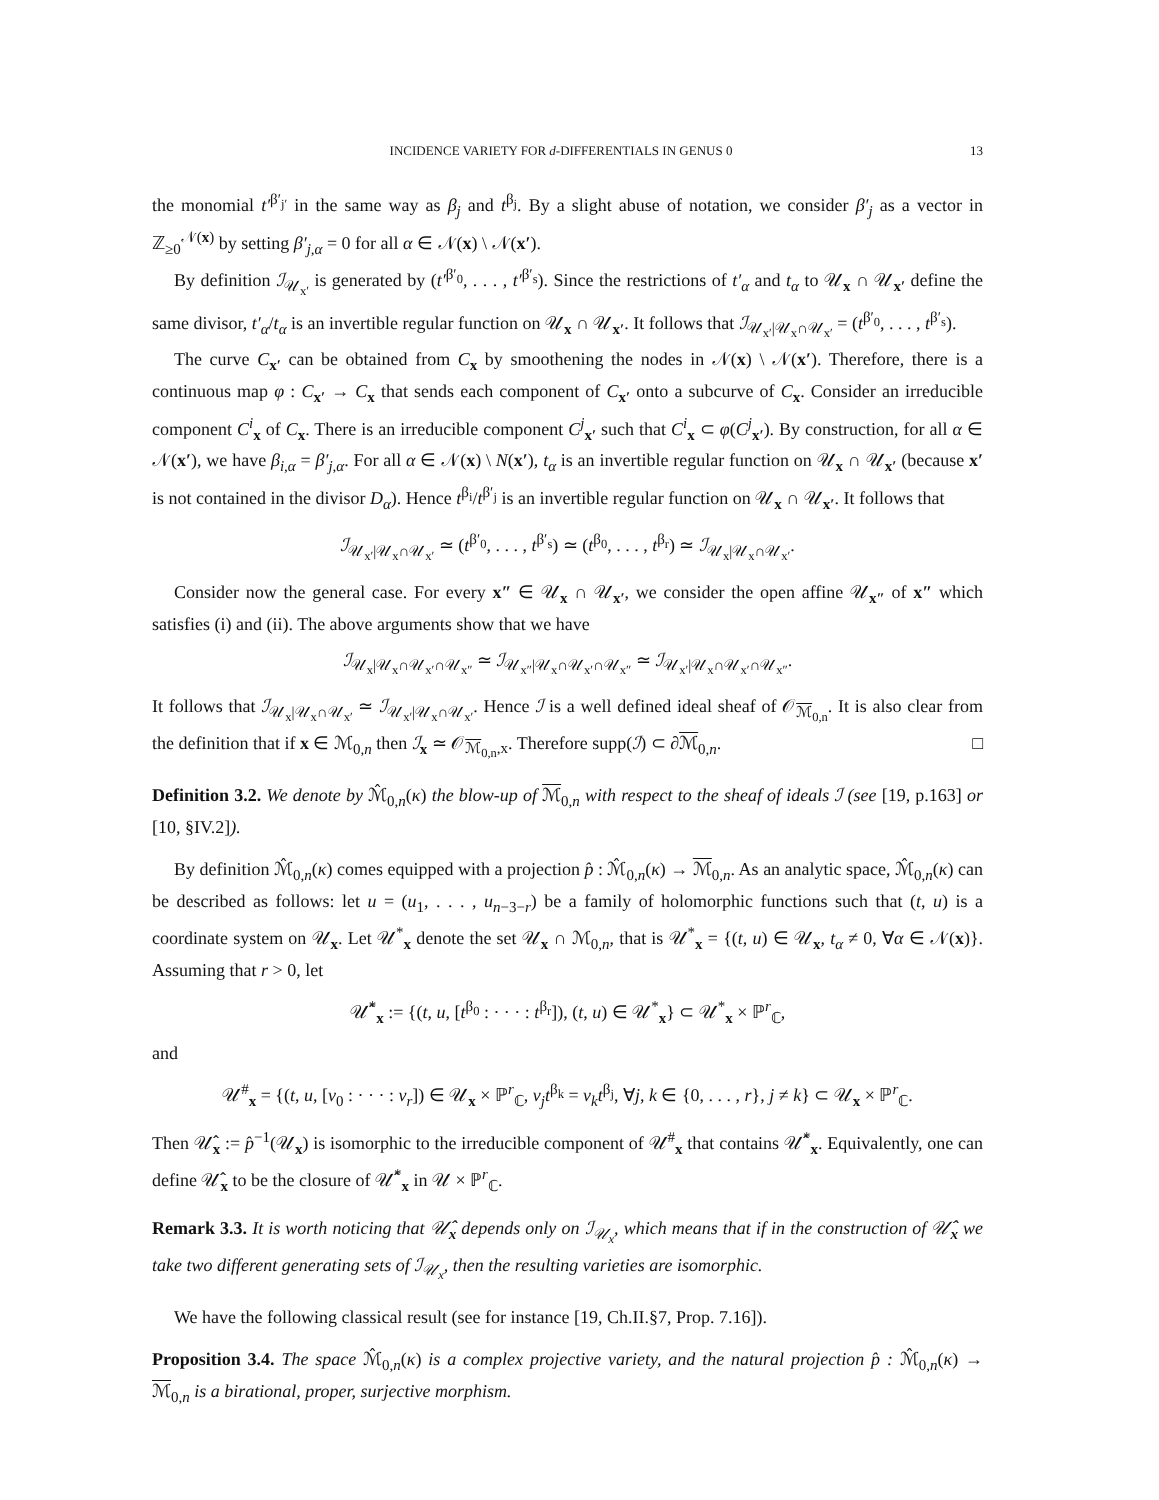INCIDENCE VARIETY FOR d-DIFFERENTIALS IN GENUS 0 13
the monomial t′<sup>β′<sub>j′</sub></sup> in the same way as β<sub>j</sub> and t<sup>β<sub>j</sub></sup>. By a slight abuse of notation, we consider β′<sub>j</sub> as a vector in ℤ<sub>≥0</sub><sup>𝒩(x)</sup> by setting β′<sub>j,α</sub> = 0 for all α ∈ 𝒩(x) \ 𝒩(x′).
By definition ℐ<sub>𝒰<sub>x′</sub></sub> is generated by (t′<sup>β′<sub>0</sub></sup>, . . . , t′<sup>β′<sub>s</sub></sup>). Since the restrictions of t′<sub>α</sub> and t<sub>α</sub> to 𝒰<sub>x</sub> ∩ 𝒰<sub>x′</sub> define the same divisor, t′<sub>α</sub>/t<sub>α</sub> is an invertible regular function on 𝒰<sub>x</sub> ∩ 𝒰<sub>x′</sub>. It follows that ℐ<sub>𝒰<sub>x′</sub>|𝒰<sub>x</sub>∩𝒰<sub>x′</sub></sub> = (t<sup>β′<sub>0</sub></sup>, . . . , t<sup>β′<sub>s</sub></sup>).
The curve C<sub>x′</sub> can be obtained from C<sub>x</sub> by smoothening the nodes in 𝒩(x) \ 𝒩(x′). Therefore, there is a continuous map φ : C<sub>x′</sub> → C<sub>x</sub> that sends each component of C<sub>x′</sub> onto a subcurve of C<sub>x</sub>. Consider an irreducible component C<sup>i</sup><sub>x</sub> of C<sub>x</sub>. There is an irreducible component C<sup>j</sup><sub>x′</sub> such that C<sup>i</sup><sub>x</sub> ⊂ φ(C<sup>j</sup><sub>x′</sub>). By construction, for all α ∈ 𝒩(x′), we have β<sub>i,α</sub> = β′<sub>j,α</sub>. For all α ∈ 𝒩(x) \ N(x′), t<sub>α</sub> is an invertible regular function on 𝒰<sub>x</sub> ∩ 𝒰<sub>x′</sub> (because x′ is not contained in the divisor D<sub>α</sub>). Hence t<sup>β<sub>i</sub></sup>/t<sup>β′<sub>j</sub></sup> is an invertible regular function on 𝒰<sub>x</sub> ∩ 𝒰<sub>x′</sub>. It follows that
ℐ<sub>𝒰<sub>x′</sub>|𝒰<sub>x</sub>∩𝒰<sub>x′</sub></sub> ≃ (t<sup>β′<sub>0</sub></sup>, . . . , t<sup>β′<sub>s</sub></sup>) ≃ (t<sup>β<sub>0</sub></sup>, . . . , t<sup>β<sub>r</sub></sup>) ≃ ℐ<sub>𝒰<sub>x</sub>|𝒰<sub>x</sub>∩𝒰<sub>x′</sub></sub>.
Consider now the general case. For every x″ ∈ 𝒰<sub>x</sub> ∩ 𝒰<sub>x′</sub>, we consider the open affine 𝒰<sub>x″</sub> of x″ which satisfies (i) and (ii). The above arguments show that we have
ℐ<sub>𝒰<sub>x</sub>|𝒰<sub>x</sub>∩𝒰<sub>x′</sub>∩𝒰<sub>x″</sub></sub> ≃ ℐ<sub>𝒰<sub>x″</sub>|𝒰<sub>x</sub>∩𝒰<sub>x′</sub>∩𝒰<sub>x″</sub></sub> ≃ ℐ<sub>𝒰<sub>x′</sub>|𝒰<sub>x</sub>∩𝒰<sub>x′</sub>∩𝒰<sub>x″</sub></sub>.
It follows that ℐ<sub>𝒰<sub>x</sub>|𝒰<sub>x</sub>∩𝒰<sub>x′</sub></sub> ≃ ℐ<sub>𝒰<sub>x′</sub>|𝒰<sub>x</sub>∩𝒰<sub>x′</sub></sub>. Hence ℐ is a well defined ideal sheaf of 𝒪<sub>ℳ<sub>0,n</sub></sub>. It is also clear from the definition that if x ∈ ℳ<sub>0,n</sub> then ℐ<sub>x</sub> ≃ 𝒪<sub>ℳ<sub>0,n</sub>,x</sub>. Therefore supp(ℐ) ⊂ ∂ℳ<sub>0,n</sub>. □
Definition 3.2. We denote by ℳ̂<sub>0,n</sub>(κ) the blow-up of ℳ<sub>0,n</sub> with respect to the sheaf of ideals ℐ (see [19, p.163] or [10, §IV.2]).
By definition ℳ̂<sub>0,n</sub>(κ) comes equipped with a projection p̂ : ℳ̂<sub>0,n</sub>(κ) → ℳ<sub>0,n</sub>. As an analytic space, ℳ̂<sub>0,n</sub>(κ) can be described as follows: let u = (u<sub>1</sub>, . . . , u<sub>n−3−r</sub>) be a family of holomorphic functions such that (t, u) is a coordinate system on 𝒰<sub>x</sub>. Let 𝒰<sup>*</sup><sub>x</sub> denote the set 𝒰<sub>x</sub> ∩ ℳ<sub>0,n</sub>, that is 𝒰<sup>*</sup><sub>x</sub> = {(t, u) ∈ 𝒰<sub>x</sub>, t<sub>α</sub> ≠ 0, ∀α ∈ 𝒩(x)}. Assuming that r > 0, let
𝒰̂<sup>*</sup><sub>x</sub> := {(t, u, [t<sup>β<sub>0</sub></sup> : · · · : t<sup>β<sub>r</sub></sup>]), (t, u) ∈ 𝒰<sup>*</sup><sub>x</sub>} ⊂ 𝒰<sup>*</sup><sub>x</sub> × ℙ<sup>r</sup><sub>ℂ</sub>,
and
𝒰<sup>#</sup><sub>x</sub> = {(t, u, [v<sub>0</sub> : · · · : v<sub>r</sub>]) ∈ 𝒰<sub>x</sub> × ℙ<sup>r</sup><sub>ℂ</sub>, v<sub>j</sub>t<sup>β<sub>k</sub></sup> = v<sub>k</sub>t<sup>β<sub>j</sub></sup>, ∀j, k ∈ {0, . . . , r}, j ≠ k} ⊂ 𝒰<sub>x</sub> × ℙ<sup>r</sup><sub>ℂ</sub>.
Then 𝒰̂<sub>x</sub> := p̂<sup>−1</sup>(𝒰<sub>x</sub>) is isomorphic to the irreducible component of 𝒰<sup>#</sup><sub>x</sub> that contains 𝒰̂<sup>*</sup><sub>x</sub>. Equivalently, one can define 𝒰̂<sub>x</sub> to be the closure of 𝒰̂<sup>*</sup><sub>x</sub> in 𝒰 × ℙ<sup>r</sup><sub>ℂ</sub>.
Remark 3.3. It is worth noticing that 𝒰̂<sub>x</sub> depends only on ℐ<sub>𝒰<sub>x</sub></sub>, which means that if in the construction of 𝒰̂<sub>x</sub> we take two different generating sets of ℐ<sub>𝒰<sub>x</sub></sub>, then the resulting varieties are isomorphic.
We have the following classical result (see for instance [19, Ch.II.§7, Prop. 7.16]).
Proposition 3.4. The space ℳ̂<sub>0,n</sub>(κ) is a complex projective variety, and the natural projection p̂ : ℳ̂<sub>0,n</sub>(κ) → ℳ<sub>0,n</sub> is a birational, proper, surjective morphism.